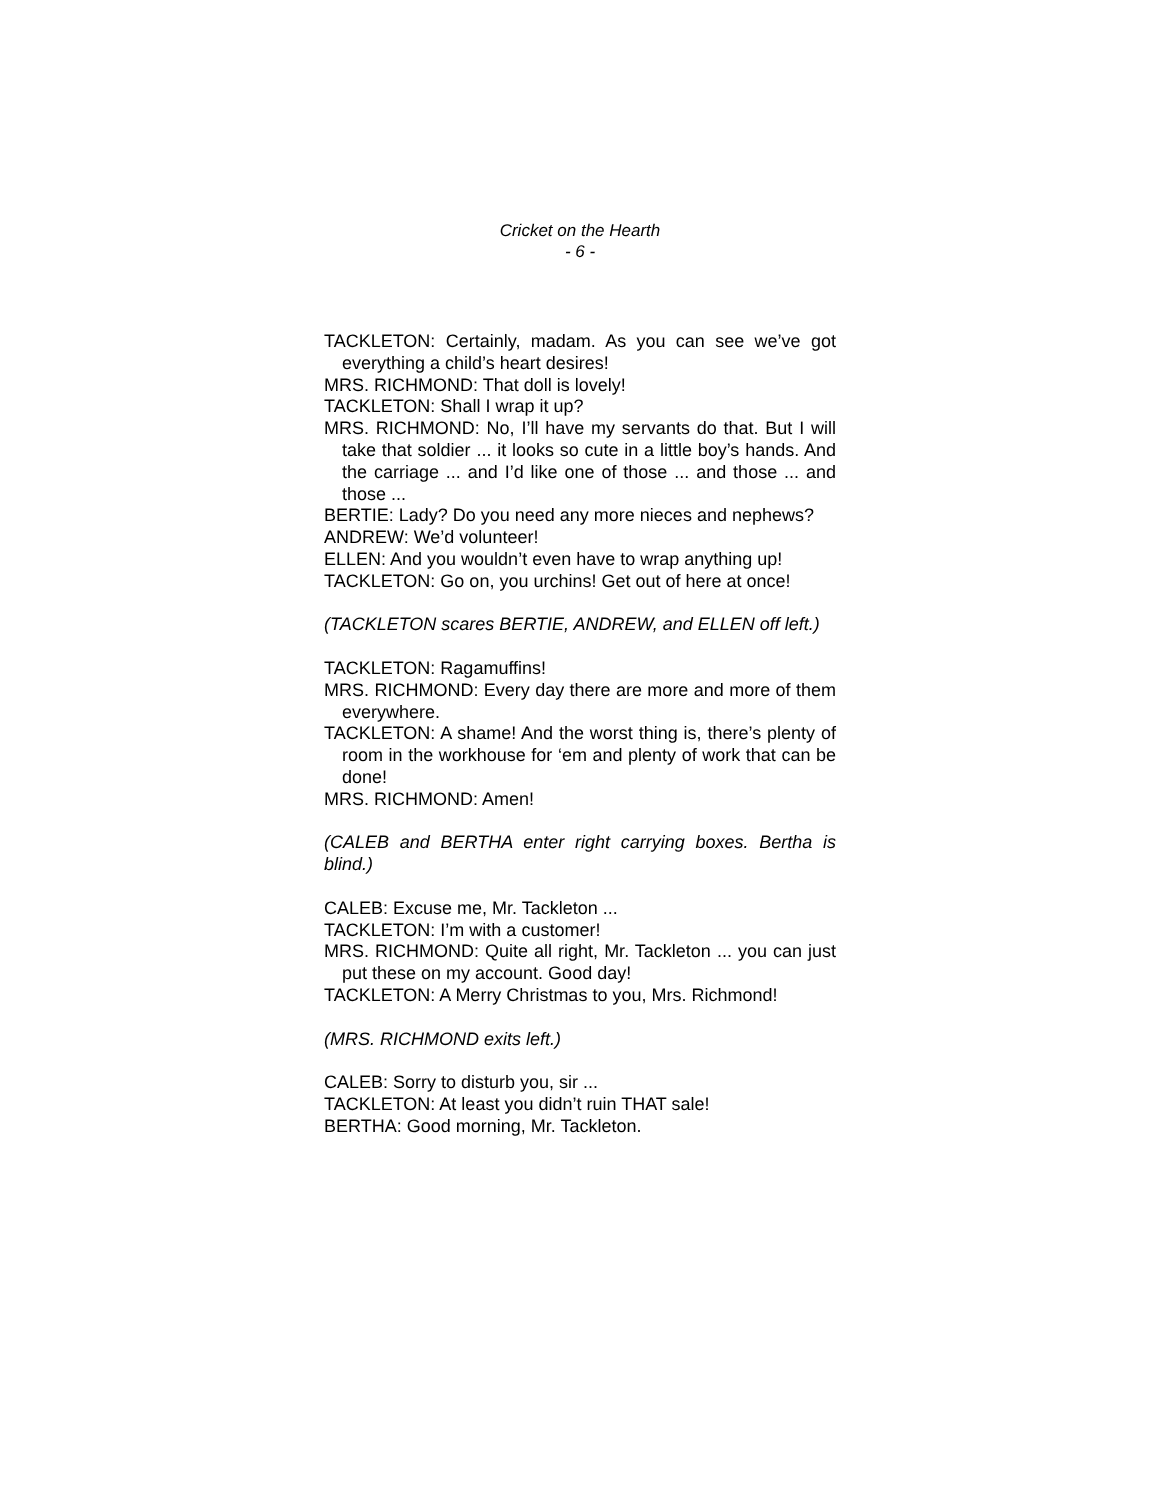Cricket on the Hearth
- 6 -
TACKLETON: Certainly, madam. As you can see we’ve got everything a child’s heart desires!
MRS. RICHMOND: That doll is lovely!
TACKLETON: Shall I wrap it up?
MRS. RICHMOND: No, I’ll have my servants do that. But I will take that soldier ... it looks so cute in a little boy’s hands. And the carriage ... and I’d like one of those ... and those ... and those ...
BERTIE: Lady? Do you need any more nieces and nephews?
ANDREW: We’d volunteer!
ELLEN: And you wouldn’t even have to wrap anything up!
TACKLETON: Go on, you urchins! Get out of here at once!
(TACKLETON scares BERTIE, ANDREW, and ELLEN off left.)
TACKLETON: Ragamuffins!
MRS. RICHMOND: Every day there are more and more of them everywhere.
TACKLETON: A shame! And the worst thing is, there’s plenty of room in the workhouse for ‘em and plenty of work that can be done!
MRS. RICHMOND: Amen!
(CALEB and BERTHA enter right carrying boxes. Bertha is blind.)
CALEB: Excuse me, Mr. Tackleton ...
TACKLETON: I’m with a customer!
MRS. RICHMOND: Quite all right, Mr. Tackleton ... you can just put these on my account. Good day!
TACKLETON: A Merry Christmas to you, Mrs. Richmond!
(MRS. RICHMOND exits left.)
CALEB: Sorry to disturb you, sir ...
TACKLETON: At least you didn’t ruin THAT sale!
BERTHA: Good morning, Mr. Tackleton.